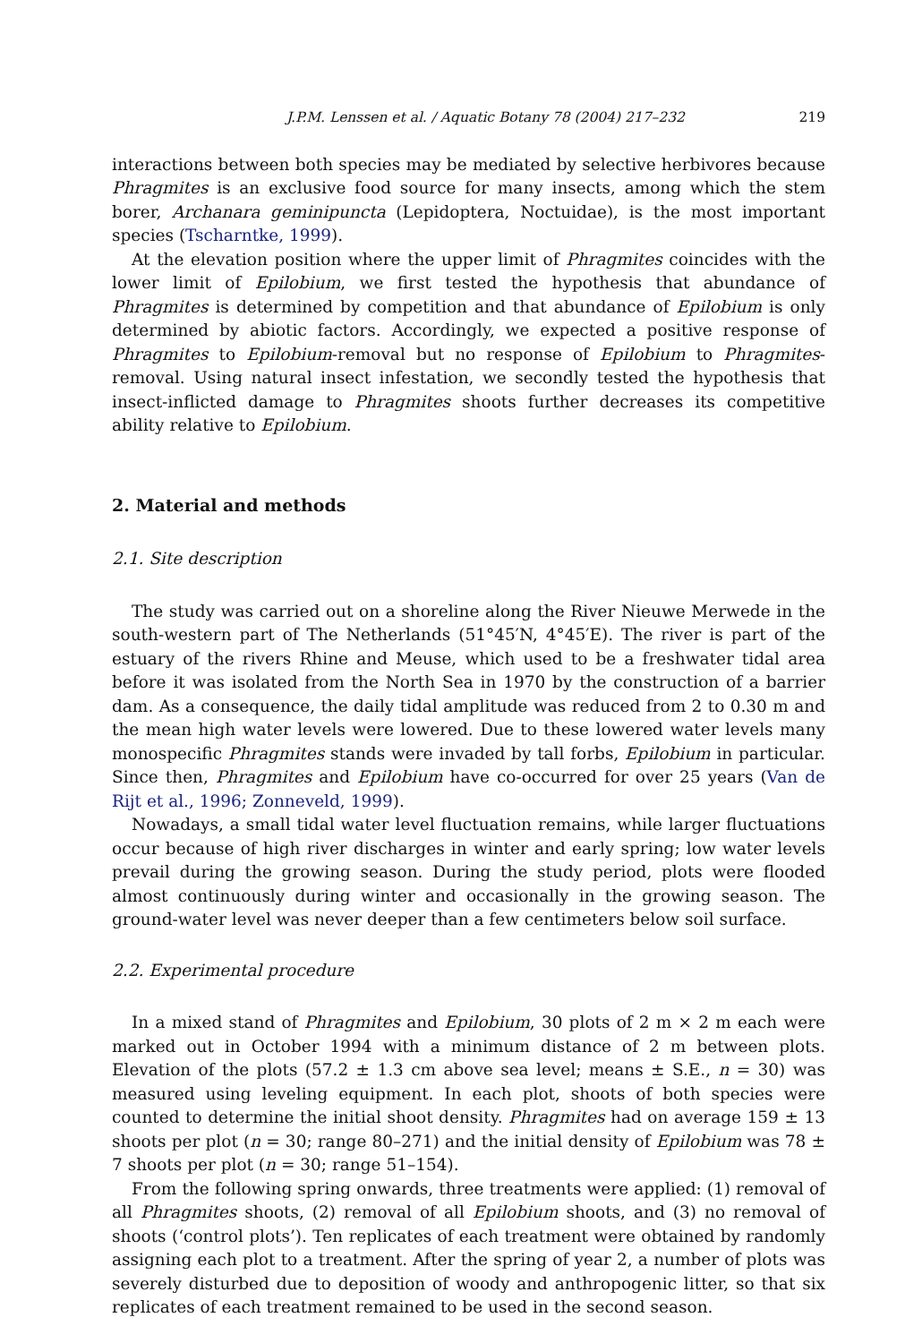J.P.M. Lenssen et al. / Aquatic Botany 78 (2004) 217–232 219
interactions between both species may be mediated by selective herbivores because Phragmites is an exclusive food source for many insects, among which the stem borer, Archanara geminipuncta (Lepidoptera, Noctuidae), is the most important species (Tscharntke, 1999).
At the elevation position where the upper limit of Phragmites coincides with the lower limit of Epilobium, we first tested the hypothesis that abundance of Phragmites is determined by competition and that abundance of Epilobium is only determined by abiotic factors. Accordingly, we expected a positive response of Phragmites to Epilobium-removal but no response of Epilobium to Phragmites-removal. Using natural insect infestation, we secondly tested the hypothesis that insect-inflicted damage to Phragmites shoots further decreases its competitive ability relative to Epilobium.
2. Material and methods
2.1. Site description
The study was carried out on a shoreline along the River Nieuwe Merwede in the south-western part of The Netherlands (51°45′N, 4°45′E). The river is part of the estuary of the rivers Rhine and Meuse, which used to be a freshwater tidal area before it was isolated from the North Sea in 1970 by the construction of a barrier dam. As a consequence, the daily tidal amplitude was reduced from 2 to 0.30 m and the mean high water levels were lowered. Due to these lowered water levels many monospecific Phragmites stands were invaded by tall forbs, Epilobium in particular. Since then, Phragmites and Epilobium have co-occurred for over 25 years (Van de Rijt et al., 1996; Zonneveld, 1999).
Nowadays, a small tidal water level fluctuation remains, while larger fluctuations occur because of high river discharges in winter and early spring; low water levels prevail during the growing season. During the study period, plots were flooded almost continuously during winter and occasionally in the growing season. The ground-water level was never deeper than a few centimeters below soil surface.
2.2. Experimental procedure
In a mixed stand of Phragmites and Epilobium, 30 plots of 2 m × 2 m each were marked out in October 1994 with a minimum distance of 2 m between plots. Elevation of the plots (57.2 ± 1.3 cm above sea level; means ± S.E., n = 30) was measured using leveling equipment. In each plot, shoots of both species were counted to determine the initial shoot density. Phragmites had on average 159 ± 13 shoots per plot (n = 30; range 80–271) and the initial density of Epilobium was 78 ± 7 shoots per plot (n = 30; range 51–154).
From the following spring onwards, three treatments were applied: (1) removal of all Phragmites shoots, (2) removal of all Epilobium shoots, and (3) no removal of shoots (‘control plots’). Ten replicates of each treatment were obtained by randomly assigning each plot to a treatment. After the spring of year 2, a number of plots was severely disturbed due to deposition of woody and anthropogenic litter, so that six replicates of each treatment remained to be used in the second season.